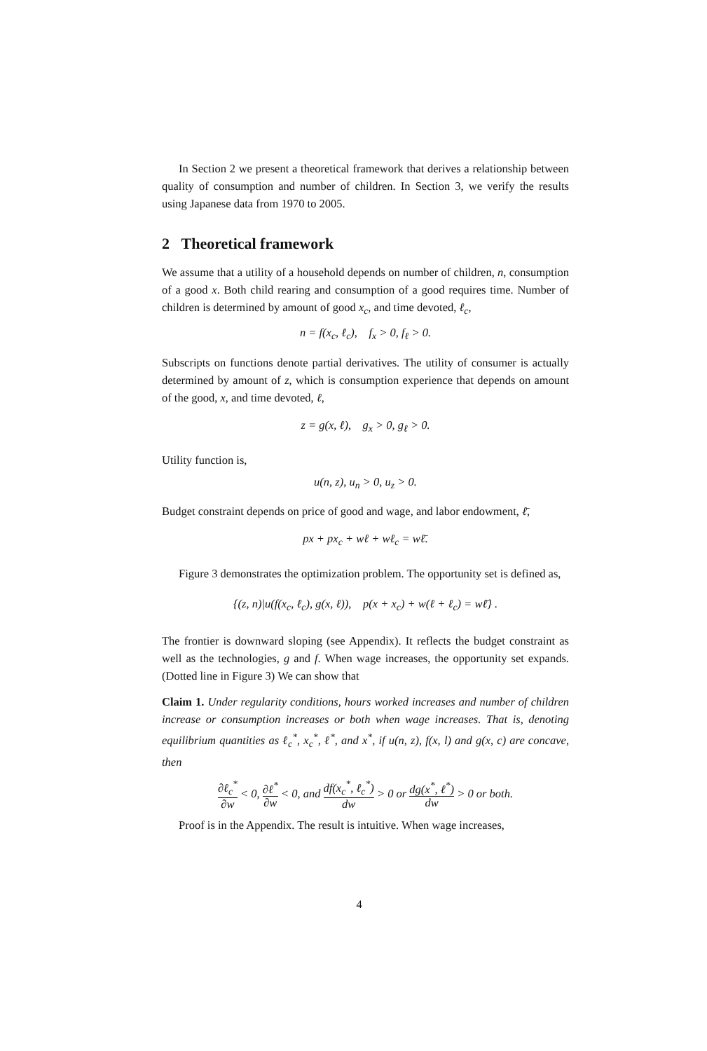In Section 2 we present a theoretical framework that derives a relationship between quality of consumption and number of children. In Section 3, we verify the results using Japanese data from 1970 to 2005.
2 Theoretical framework
We assume that a utility of a household depends on number of children, n, consumption of a good x. Both child rearing and consumption of a good requires time. Number of children is determined by amount of good x<sub>c</sub>, and time devoted, ℓ<sub>c</sub>,
n = f(x<sub>c</sub>, ℓ<sub>c</sub>), f<sub>x</sub> > 0, f<sub>ℓ</sub> > 0.
Subscripts on functions denote partial derivatives. The utility of consumer is actually determined by amount of z, which is consumption experience that depends on amount of the good, x, and time devoted, ℓ,
z = g(x, ℓ), g<sub>x</sub> > 0, g<sub>ℓ</sub> > 0.
Utility function is,
u(n, z), u<sub>n</sub> > 0, u<sub>z</sub> > 0.
Budget constraint depends on price of good and wage, and labor endowment, ℓ̄,
px + px<sub>c</sub> + wℓ + wℓ<sub>c</sub> = wℓ̄.
Figure 3 demonstrates the optimization problem. The opportunity set is defined as,
{(z, n)|u(f(x<sub>c</sub>, ℓ<sub>c</sub>), g(x, ℓ)), p(x + x<sub>c</sub>) + w(ℓ + ℓ<sub>c</sub>) = wℓ̄} .
The frontier is downward sloping (see Appendix). It reflects the budget constraint as well as the technologies, g and f. When wage increases, the opportunity set expands. (Dotted line in Figure 3) We can show that
Claim 1. Under regularity conditions, hours worked increases and number of children increase or consumption increases or both when wage increases. That is, denoting equilibrium quantities as ℓ<sub>c</sub><sup>*</sup>, x<sub>c</sub><sup>*</sup>, ℓ<sup>*</sup>, and x<sup>*</sup>, if u(n, z), f(x, l) and g(x, c) are concave, then
∂ℓ<sub>c</sub><sup>*</sup> ∂w < 0, ∂ℓ<sup>*</sup> ∂w < 0, and df(x<sub>c</sub><sup>*</sup>, ℓ<sub>c</sub><sup>*</sup>) dw > 0 or dg(x<sup>*</sup>, ℓ<sup>*</sup>) dw > 0 or both.
Proof is in the Appendix. The result is intuitive. When wage increases,
4